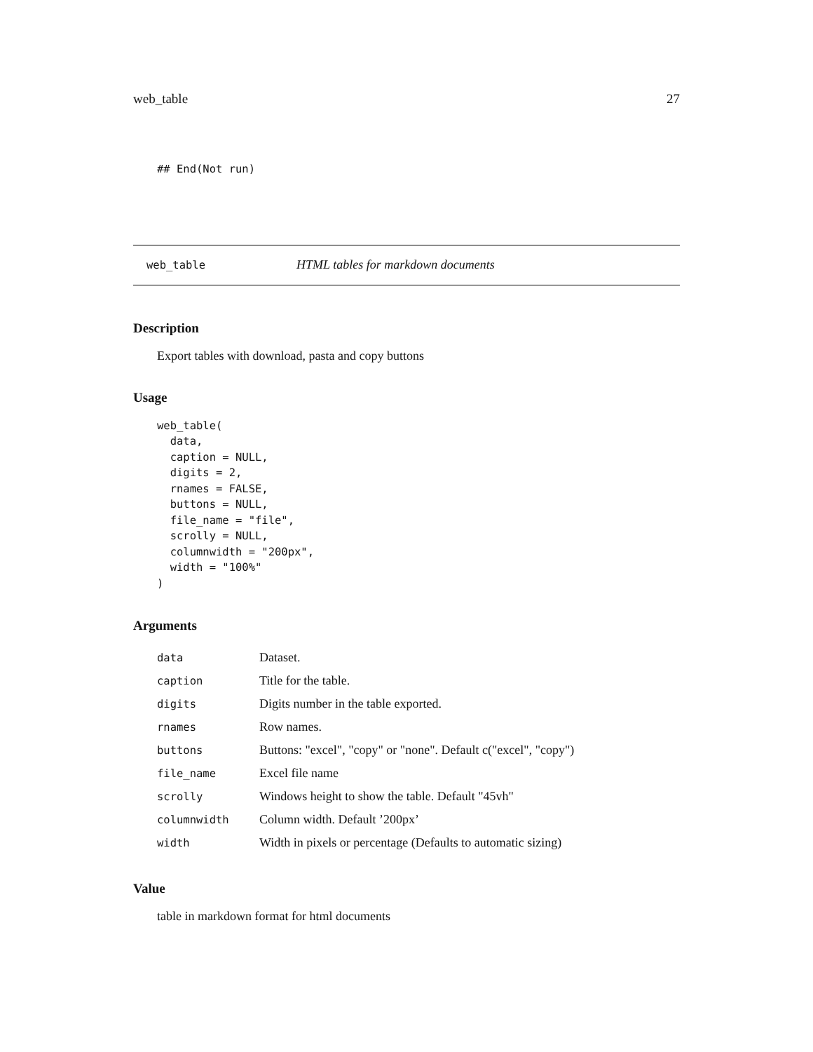web_table 27
## End(Not run)
web_table HTML tables for markdown documents
Description
Export tables with download, pasta and copy buttons
Usage
web_table(
  data,
  caption = NULL,
  digits = 2,
  rnames = FALSE,
  buttons = NULL,
  file_name = "file",
  scrolly = NULL,
  columnwidth = "200px",
  width = "100%"
)
Arguments
| data | Dataset. |
| caption | Title for the table. |
| digits | Digits number in the table exported. |
| rnames | Row names. |
| buttons | Buttons: "excel", "copy" or "none". Default c("excel", "copy") |
| file_name | Excel file name |
| scrolly | Windows height to show the table. Default "45vh" |
| columnwidth | Column width. Default ’200px’ |
| width | Width in pixels or percentage (Defaults to automatic sizing) |
Value
table in markdown format for html documents